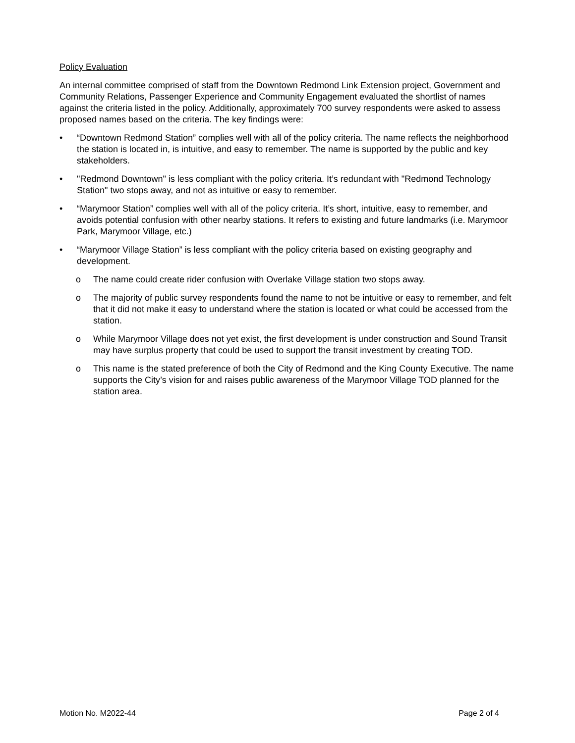Policy Evaluation
An internal committee comprised of staff from the Downtown Redmond Link Extension project, Government and Community Relations, Passenger Experience and Community Engagement evaluated the shortlist of names against the criteria listed in the policy. Additionally, approximately 700 survey respondents were asked to assess proposed names based on the criteria. The key findings were:
• “Downtown Redmond Station” complies well with all of the policy criteria. The name reflects the neighborhood the station is located in, is intuitive, and easy to remember. The name is supported by the public and key stakeholders.
• "Redmond Downtown" is less compliant with the policy criteria. It’s redundant with "Redmond Technology Station" two stops away, and not as intuitive or easy to remember.
• “Marymoor Station” complies well with all of the policy criteria. It’s short, intuitive, easy to remember, and avoids potential confusion with other nearby stations. It refers to existing and future landmarks (i.e. Marymoor Park, Marymoor Village, etc.)
• “Marymoor Village Station” is less compliant with the policy criteria based on existing geography and development.
o The name could create rider confusion with Overlake Village station two stops away.
o The majority of public survey respondents found the name to not be intuitive or easy to remember, and felt that it did not make it easy to understand where the station is located or what could be accessed from the station.
o While Marymoor Village does not yet exist, the first development is under construction and Sound Transit may have surplus property that could be used to support the transit investment by creating TOD.
o This name is the stated preference of both the City of Redmond and the King County Executive. The name supports the City’s vision for and raises public awareness of the Marymoor Village TOD planned for the station area.
Motion No. M2022-44 Page 2 of 4